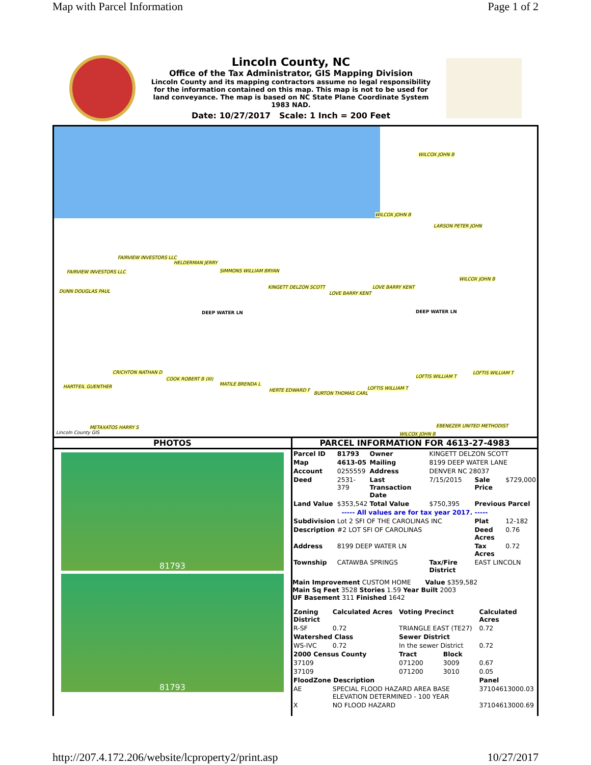Map with Parcel Information Page 1 of 2
Lincoln County, NC
Office of the Tax Administrator, GIS Mapping Division
Lincoln County and its mapping contractors assume no legal responsibility for the information contained on this map. This map is not to be used for land conveyance. The map is based on NC State Plane Coordinate System 1983 NAD.
Date: 10/27/2017 Scale: 1 Inch = 200 Feet
WILCOX JOHN B
WILCOX JOHN B
LARSON PETER JOHN
FAIRVIEW INVESTORS LLC
HELDERMAN JERRY
FAIRVIEW INVESTORS LLC SIMMONS WILLIAM BRYAN
WILCOX JOHN B
KINGETT DELZON SCOTT LOVE BARRY KENT
LOVE BARRY KENT DUNN DOUGLAS PAUL
DEEP WATER LN DEEP WATER LN
CRICHTON NATHAN D
COOK ROBERT B (III)
MATILE BRENDA L HARTFEIL GUENTHER
HERTE EDWARD F
BURTON THOMAS CARL
LOFTIS WILLIAM T
LOFTIS WILLIAM T
LOFTIS WILLIAM T
METAXATOS HARRY S EBENEZER UNITED METHODIST
WILCOX JOHN B Lincoln County GIS
PHOTOS
81793
81793
PARCEL INFORMATION FOR 4613-27-4983
| Parcel ID | 81793 | Owner | KINGETT DELZON SCOTT | | |
| Map | 4613-05 | Mailing | 8199 DEEP WATER LANE | | |
| Account | 0255559 | Address | DENVER NC 28037 | | |
| Deed | 2531-379 | Last Transaction Date | 7/15/2015 | Sale Price | $729,000 |
| Land Value | $353,542 | Total Value | $750,395 | Previous Parcel | |
| ----- All values are for tax year 2017. ----- | | | | | |
| Subdivision | Lot 2 SFI OF THE CAROLINAS INC | | | Plat | 12-182 |
| Description | #2 LOT SFI OF CAROLINAS | | | Deed Acres | 0.76 |
| Address | 8199 DEEP WATER LN | | | Tax Acres | 0.72 |
| Township | CATAWBA SPRINGS | | Tax/Fire District | EAST LINCOLN | |
Main Improvement CUSTOM HOME Value $359,582
Main Sq Feet 3528 Stories 1.59 Year Built 2003
UF Basement 311 Finished 1642
| Zoning District | Calculated Acres | Voting Precinct | | Calculated Acres | |
| --- | --- | --- | --- | --- | --- |
| R-SF | 0.72 | TRIANGLE EAST (TE27) | | 0.72 | |
| Watershed Class | | Sewer District | | | |
| WS-IVC | 0.72 | In the sewer District | | | 0.72 |
| 2000 Census County | | Tract | Block | | |
| 37109 | | 071200 | 3009 | 0.67 | |
| 37109 | | 071200 | 3010 | 0.05 | |
| FloodZone Description | | | | Panel | |
| AE | SPECIAL FLOOD HAZARD AREA BASE ELEVATION DETERMINED - 100 YEAR | | | 37104613000.03 | |
| X | NO FLOOD HAZARD | | | 37104613000.69 | |
http://207.4.172.206/website/lcproperty2/print.asp 10/27/2017